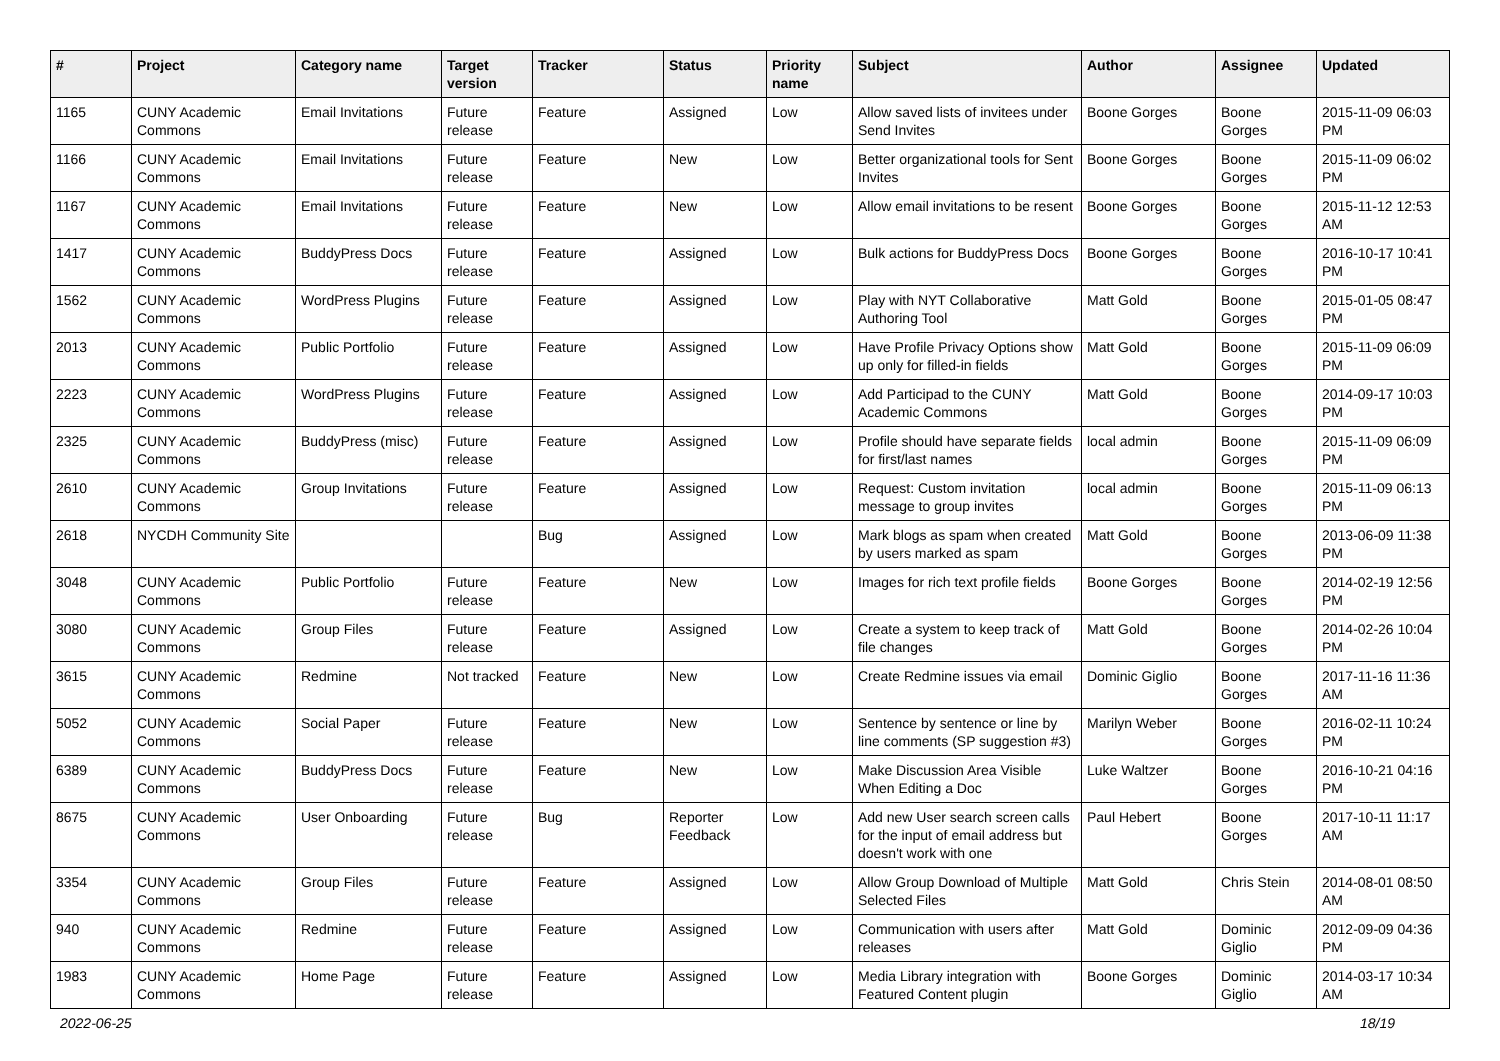| # | Project | Category name | Target version | Tracker | Status | Priority name | Subject | Author | Assignee | Updated |
| --- | --- | --- | --- | --- | --- | --- | --- | --- | --- | --- |
| 1165 | CUNY Academic Commons | Email Invitations | Future release | Feature | Assigned | Low | Allow saved lists of invitees under Send Invites | Boone Gorges | Boone Gorges | 2015-11-09 06:03 PM |
| 1166 | CUNY Academic Commons | Email Invitations | Future release | Feature | New | Low | Better organizational tools for Sent Invites | Boone Gorges | Boone Gorges | 2015-11-09 06:02 PM |
| 1167 | CUNY Academic Commons | Email Invitations | Future release | Feature | New | Low | Allow email invitations to be resent | Boone Gorges | Boone Gorges | 2015-11-12 12:53 AM |
| 1417 | CUNY Academic Commons | BuddyPress Docs | Future release | Feature | Assigned | Low | Bulk actions for BuddyPress Docs | Boone Gorges | Boone Gorges | 2016-10-17 10:41 PM |
| 1562 | CUNY Academic Commons | WordPress Plugins | Future release | Feature | Assigned | Low | Play with NYT Collaborative Authoring Tool | Matt Gold | Boone Gorges | 2015-01-05 08:47 PM |
| 2013 | CUNY Academic Commons | Public Portfolio | Future release | Feature | Assigned | Low | Have Profile Privacy Options show up only for filled-in fields | Matt Gold | Boone Gorges | 2015-11-09 06:09 PM |
| 2223 | CUNY Academic Commons | WordPress Plugins | Future release | Feature | Assigned | Low | Add Participad to the CUNY Academic Commons | Matt Gold | Boone Gorges | 2014-09-17 10:03 PM |
| 2325 | CUNY Academic Commons | BuddyPress (misc) | Future release | Feature | Assigned | Low | Profile should have separate fields for first/last names | local admin | Boone Gorges | 2015-11-09 06:09 PM |
| 2610 | CUNY Academic Commons | Group Invitations | Future release | Feature | Assigned | Low | Request: Custom invitation message to group invites | local admin | Boone Gorges | 2015-11-09 06:13 PM |
| 2618 | NYCDH Community Site | | | Bug | Assigned | Low | Mark blogs as spam when created by users marked as spam | Matt Gold | Boone Gorges | 2013-06-09 11:38 PM |
| 3048 | CUNY Academic Commons | Public Portfolio | Future release | Feature | New | Low | Images for rich text profile fields | Boone Gorges | Boone Gorges | 2014-02-19 12:56 PM |
| 3080 | CUNY Academic Commons | Group Files | Future release | Feature | Assigned | Low | Create a system to keep track of file changes | Matt Gold | Boone Gorges | 2014-02-26 10:04 PM |
| 3615 | CUNY Academic Commons | Redmine | Not tracked | Feature | New | Low | Create Redmine issues via email | Dominic Giglio | Boone Gorges | 2017-11-16 11:36 AM |
| 5052 | CUNY Academic Commons | Social Paper | Future release | Feature | New | Low | Sentence by sentence or line by line comments (SP suggestion #3) | Marilyn Weber | Boone Gorges | 2016-02-11 10:24 PM |
| 6389 | CUNY Academic Commons | BuddyPress Docs | Future release | Feature | New | Low | Make Discussion Area Visible When Editing a Doc | Luke Waltzer | Boone Gorges | 2016-10-21 04:16 PM |
| 8675 | CUNY Academic Commons | User Onboarding | Future release | Bug | Reporter Feedback | Low | Add new User search screen calls for the input of email address but doesn't work with one | Paul Hebert | Boone Gorges | 2017-10-11 11:17 AM |
| 3354 | CUNY Academic Commons | Group Files | Future release | Feature | Assigned | Low | Allow Group Download of Multiple Selected Files | Matt Gold | Chris Stein | 2014-08-01 08:50 AM |
| 940 | CUNY Academic Commons | Redmine | Future release | Feature | Assigned | Low | Communication with users after releases | Matt Gold | Dominic Giglio | 2012-09-09 04:36 PM |
| 1983 | CUNY Academic Commons | Home Page | Future release | Feature | Assigned | Low | Media Library integration with Featured Content plugin | Boone Gorges | Dominic Giglio | 2014-03-17 10:34 AM |
2022-06-25 18/19